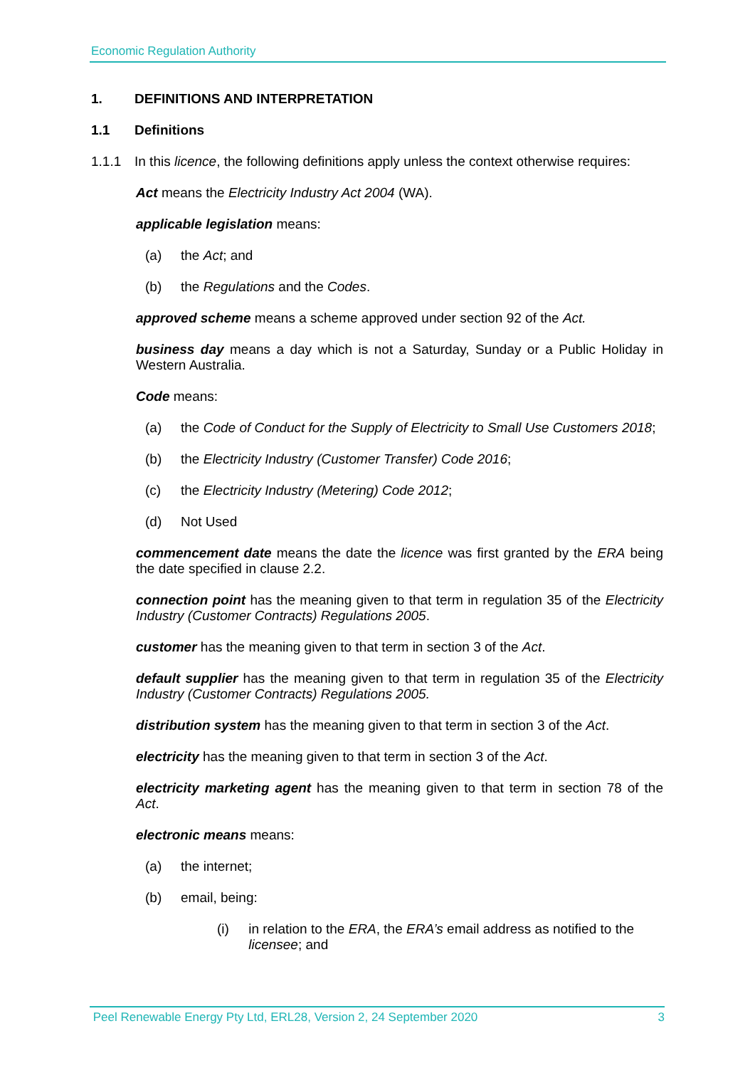Economic Regulation Authority
1. DEFINITIONS AND INTERPRETATION
1.1 Definitions
1.1.1 In this licence, the following definitions apply unless the context otherwise requires:
Act means the Electricity Industry Act 2004 (WA).
applicable legislation means:
(a) the Act; and
(b) the Regulations and the Codes.
approved scheme means a scheme approved under section 92 of the Act.
business day means a day which is not a Saturday, Sunday or a Public Holiday in Western Australia.
Code means:
(a) the Code of Conduct for the Supply of Electricity to Small Use Customers 2018;
(b) the Electricity Industry (Customer Transfer) Code 2016;
(c) the Electricity Industry (Metering) Code 2012;
(d) Not Used
commencement date means the date the licence was first granted by the ERA being the date specified in clause 2.2.
connection point has the meaning given to that term in regulation 35 of the Electricity Industry (Customer Contracts) Regulations 2005.
customer has the meaning given to that term in section 3 of the Act.
default supplier has the meaning given to that term in regulation 35 of the Electricity Industry (Customer Contracts) Regulations 2005.
distribution system has the meaning given to that term in section 3 of the Act.
electricity has the meaning given to that term in section 3 of the Act.
electricity marketing agent has the meaning given to that term in section 78 of the Act.
electronic means means:
(a) the internet;
(b) email, being:
(i) in relation to the ERA, the ERA’s email address as notified to the licensee; and
Peel Renewable Energy Pty Ltd, ERL28, Version 2, 24 September 2020 3